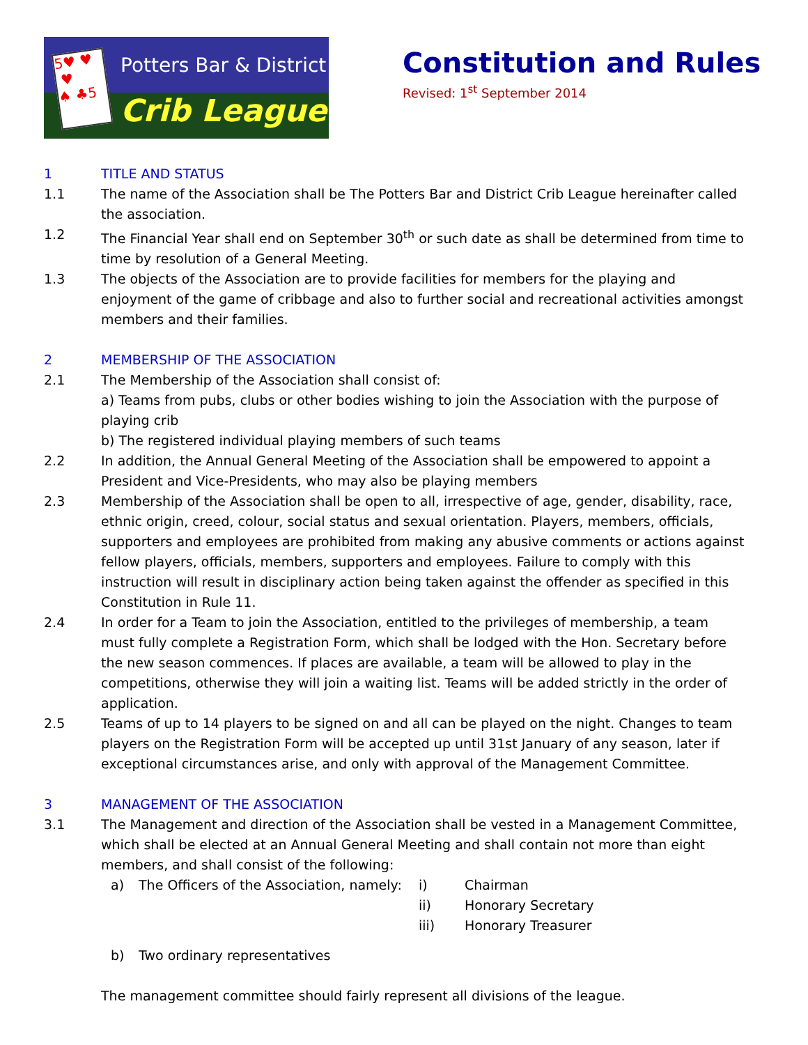5♥ ♥
♥
♠ ♣5
Potters Bar & District
Crib League
Constitution and Rules
Revised: 1<sup>st</sup> September 2014
1 TITLE AND STATUS
1.1 The name of the Association shall be The Potters Bar and District Crib League hereinafter called the association.
1.2 The Financial Year shall end on September 30<sup>th</sup> or such date as shall be determined from time to time by resolution of a General Meeting.
1.3 The objects of the Association are to provide facilities for members for the playing and enjoyment of the game of cribbage and also to further social and recreational activities amongst members and their families.
2 MEMBERSHIP OF THE ASSOCIATION
2.1 The Membership of the Association shall consist of:
a) Teams from pubs, clubs or other bodies wishing to join the Association with the purpose of playing crib
b) The registered individual playing members of such teams
2.2 In addition, the Annual General Meeting of the Association shall be empowered to appoint a President and Vice-Presidents, who may also be playing members
2.3 Membership of the Association shall be open to all, irrespective of age, gender, disability, race, ethnic origin, creed, colour, social status and sexual orientation. Players, members, officials, supporters and employees are prohibited from making any abusive comments or actions against fellow players, officials, members, supporters and employees. Failure to comply with this instruction will result in disciplinary action being taken against the offender as specified in this Constitution in Rule 11.
2.4 In order for a Team to join the Association, entitled to the privileges of membership, a team must fully complete a Registration Form, which shall be lodged with the Hon. Secretary before the new season commences. If places are available, a team will be allowed to play in the competitions, otherwise they will join a waiting list. Teams will be added strictly in the order of application.
2.5 Teams of up to 14 players to be signed on and all can be played on the night. Changes to team players on the Registration Form will be accepted up until 31st January of any season, later if exceptional circumstances arise, and only with approval of the Management Committee.
3 MANAGEMENT OF THE ASSOCIATION
3.1 The Management and direction of the Association shall be vested in a Management Committee, which shall be elected at an Annual General Meeting and shall contain not more than eight members, and shall consist of the following:
a) The Officers of the Association, namely: i) Chairman
ii) Honorary Secretary
iii) Honorary Treasurer
b) Two ordinary representatives
The management committee should fairly represent all divisions of the league.